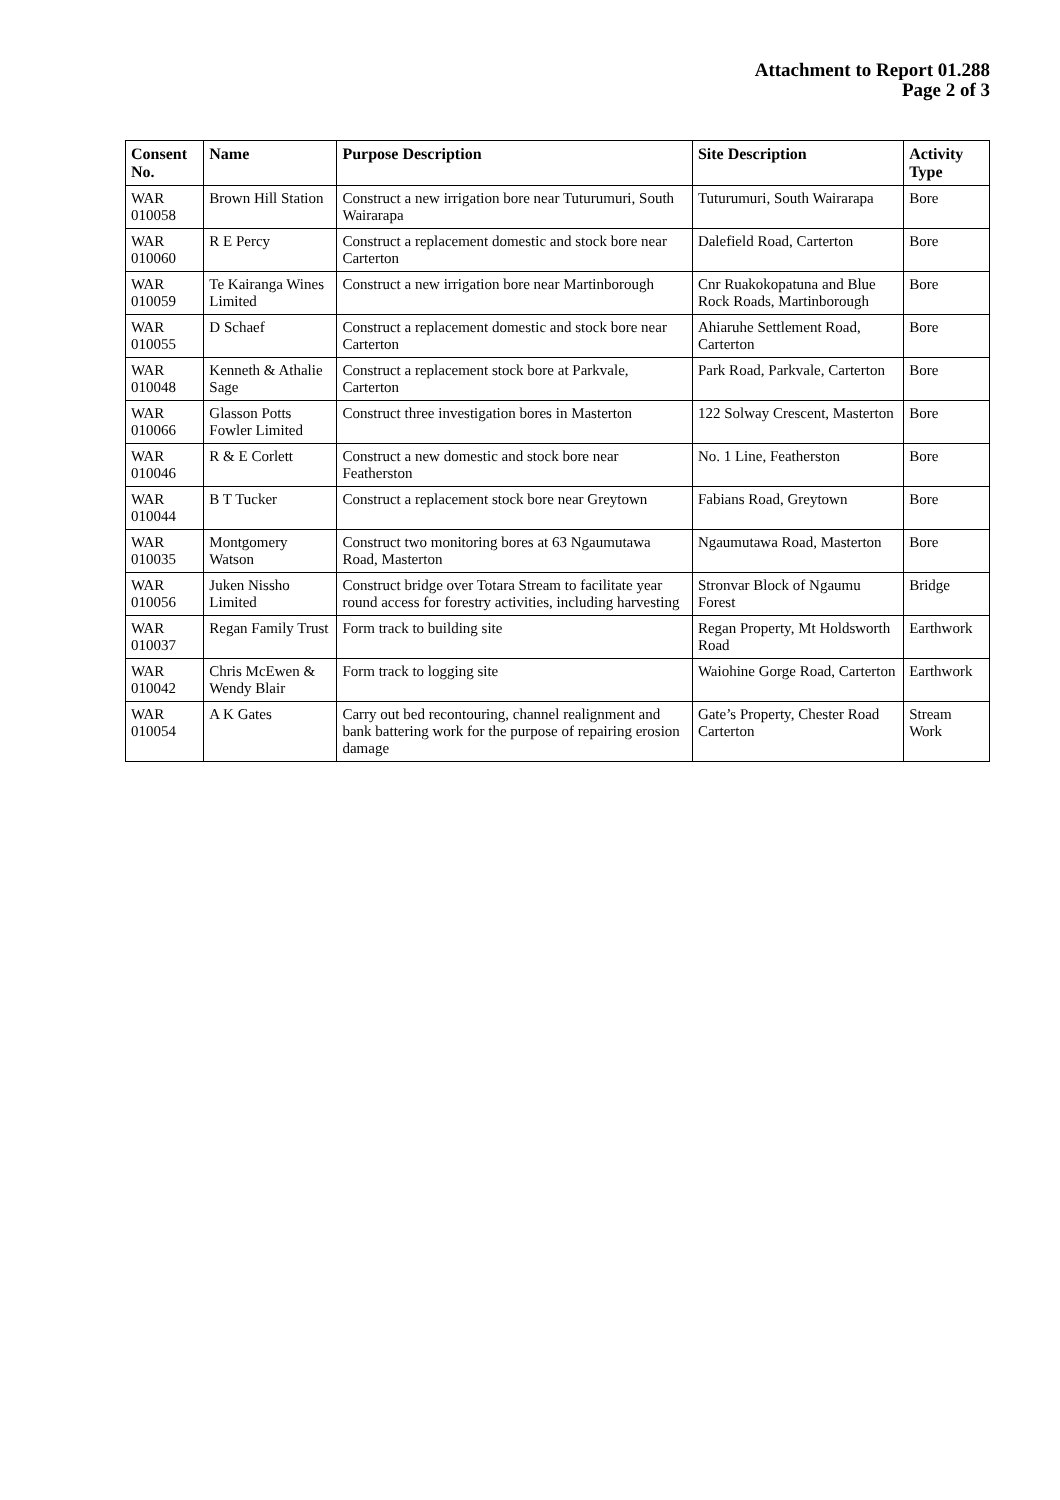Attachment to Report 01.288
Page 2 of 3
| Consent No. | Name | Purpose Description | Site Description | Activity Type |
| --- | --- | --- | --- | --- |
| WAR 010058 | Brown Hill Station | Construct a new irrigation bore near Tuturumuri, South Wairarapa | Tuturumuri, South Wairarapa | Bore |
| WAR 010060 | R E Percy | Construct a replacement domestic and stock bore near Carterton | Dalefield Road, Carterton | Bore |
| WAR 010059 | Te Kairanga Wines Limited | Construct a new irrigation bore near Martinborough | Cnr Ruakokopatuna and Blue Rock Roads, Martinborough | Bore |
| WAR 010055 | D Schaef | Construct a replacement domestic and stock bore near Carterton | Ahiaruhe Settlement Road, Carterton | Bore |
| WAR 010048 | Kenneth & Athalie Sage | Construct a replacement stock bore at Parkvale, Carterton | Park Road, Parkvale, Carterton | Bore |
| WAR 010066 | Glasson Potts Fowler Limited | Construct three investigation bores in Masterton | 122 Solway Crescent, Masterton | Bore |
| WAR 010046 | R & E Corlett | Construct a new domestic and stock bore near Featherston | No. 1 Line, Featherston | Bore |
| WAR 010044 | B T Tucker | Construct a replacement stock bore near Greytown | Fabians Road, Greytown | Bore |
| WAR 010035 | Montgomery Watson | Construct two monitoring bores at 63 Ngaumutawa Road, Masterton | Ngaumutawa Road, Masterton | Bore |
| WAR 010056 | Juken Nissho Limited | Construct bridge over Totara Stream to facilitate year round access for forestry activities, including harvesting | Stronvar Block of Ngaumu Forest | Bridge |
| WAR 010037 | Regan Family Trust | Form track to building site | Regan Property, Mt Holdsworth Road | Earthwork |
| WAR 010042 | Chris McEwen & Wendy Blair | Form track to logging site | Waiohine Gorge Road, Carterton | Earthwork |
| WAR 010054 | A K Gates | Carry out bed recontouring, channel realignment and bank battering work for the purpose of repairing erosion damage | Gate’s Property, Chester Road Carterton | Stream Work |